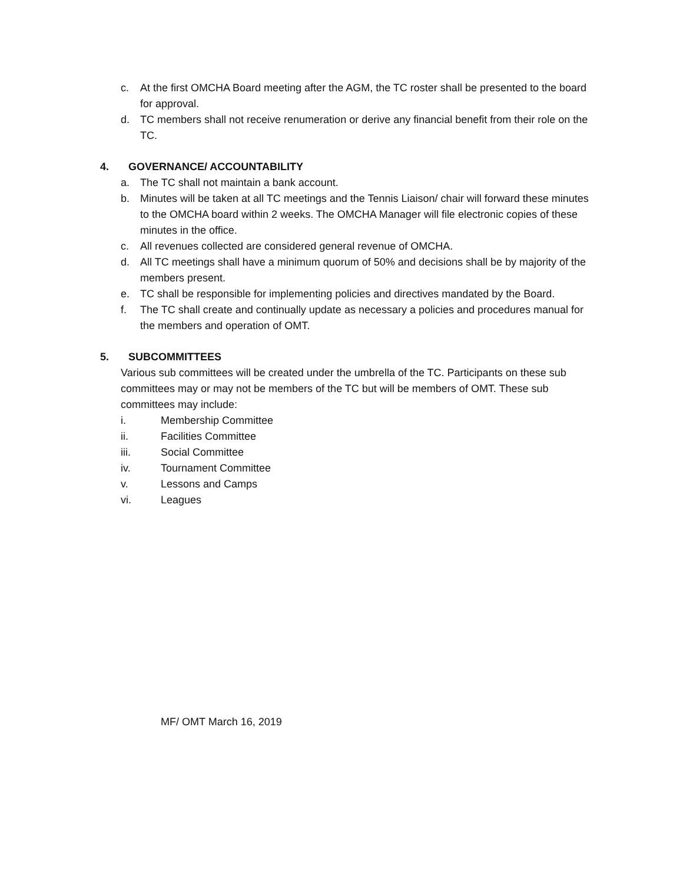c. At the first OMCHA Board meeting after the AGM, the TC roster shall be presented to the board for approval.
d. TC members shall not receive renumeration or derive any financial benefit from their role on the TC.
4. GOVERNANCE/ ACCOUNTABILITY
a. The TC shall not maintain a bank account.
b. Minutes will be taken at all TC meetings and the Tennis Liaison/ chair will forward these minutes to the OMCHA board within 2 weeks. The OMCHA Manager will file electronic copies of these minutes in the office.
c. All revenues collected are considered general revenue of OMCHA.
d. All TC meetings shall have a minimum quorum of 50% and decisions shall be by majority of the members present.
e. TC shall be responsible for implementing policies and directives mandated by the Board.
f. The TC shall create and continually update as necessary a policies and procedures manual for the members and operation of OMT.
5. SUBCOMMITTEES
Various sub committees will be created under the umbrella of the TC. Participants on these sub committees may or may not be members of the TC but will be members of OMT. These sub committees may include:
i. Membership Committee
ii. Facilities Committee
iii. Social Committee
iv. Tournament Committee
v. Lessons and Camps
vi. Leagues
MF/ OMT March 16, 2019